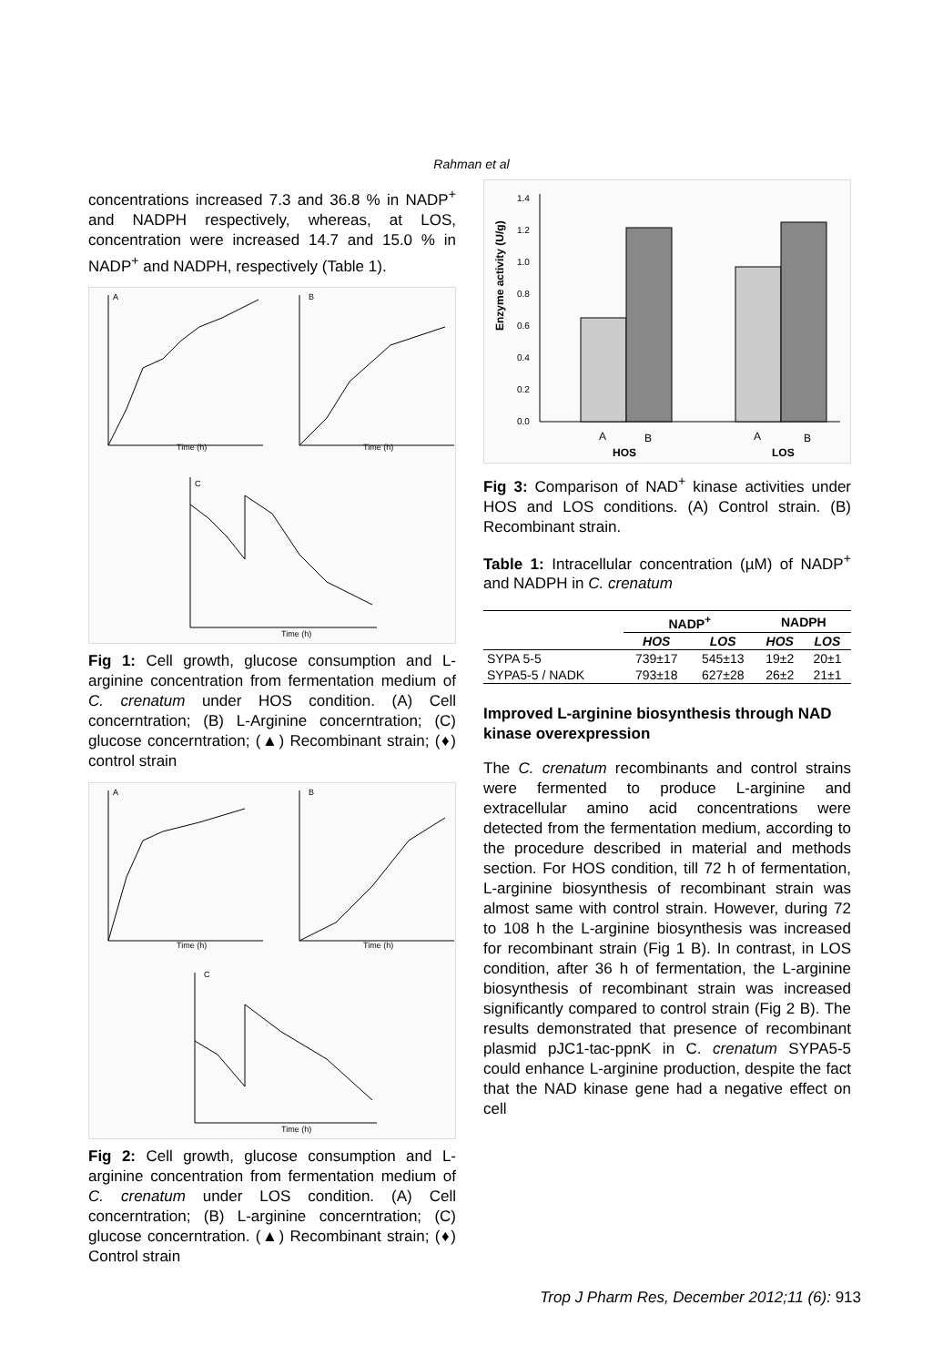Rahman et al
concentrations increased 7.3 and 36.8 % in NADP<sup>+</sup> and NADPH respectively, whereas, at LOS, concentration were increased 14.7 and 15.0 % in NADP<sup>+</sup> and NADPH, respectively (Table 1).
A
B
C
Time (h)
Time (h)
Time (h)
Fig 1: Cell growth, glucose consumption and L-arginine concentration from fermentation medium of C. crenatum under HOS condition. (A) Cell concerntration; (B) L-Arginine concerntration; (C) glucose concerntration; (▲) Recombinant strain; (♦) control strain
A
B
C
Time (h)
Time (h)
Time (h)
Fig 2: Cell growth, glucose consumption and L-arginine concentration from fermentation medium of C. crenatum under LOS condition. (A) Cell concerntration; (B) L-arginine concerntration; (C) glucose concerntration. (▲) Recombinant strain; (♦) Control strain
Enzyme activity (U/g)
0.0
0.2
0.4
0.6
0.8
1.0
1.2
1.4
A
B
A
B
HOS
LOS
Fig 3: Comparison of NAD<sup>+</sup> kinase activities under HOS and LOS conditions. (A) Control strain. (B) Recombinant strain.
Table 1: Intracellular concentration (µM) of NADP<sup>+</sup> and NADPH in C. crenatum
| | NADP<sup>+</sup> | | NADPH | |
| --- | --- | --- | --- | --- |
| | HOS | LOS | HOS | LOS |
| SYPA 5-5 | 739±17 | 545±13 | 19±2 | 20±1 |
| SYPA5-5 / NADK | 793±18 | 627±28 | 26±2 | 21±1 |
Improved L-arginine biosynthesis through NAD kinase overexpression
The C. crenatum recombinants and control strains were fermented to produce L-arginine and extracellular amino acid concentrations were detected from the fermentation medium, according to the procedure described in material and methods section. For HOS condition, till 72 h of fermentation, L-arginine biosynthesis of recombinant strain was almost same with control strain. However, during 72 to 108 h the L-arginine biosynthesis was increased for recombinant strain (Fig 1 B). In contrast, in LOS condition, after 36 h of fermentation, the L-arginine biosynthesis of recombinant strain was increased significantly compared to control strain (Fig 2 B). The results demonstrated that presence of recombinant plasmid pJC1-tac-ppnK in C. crenatum SYPA5-5 could enhance L-arginine production, despite the fact that the NAD kinase gene had a negative effect on cell
Trop J Pharm Res, December 2012;11 (6): 913